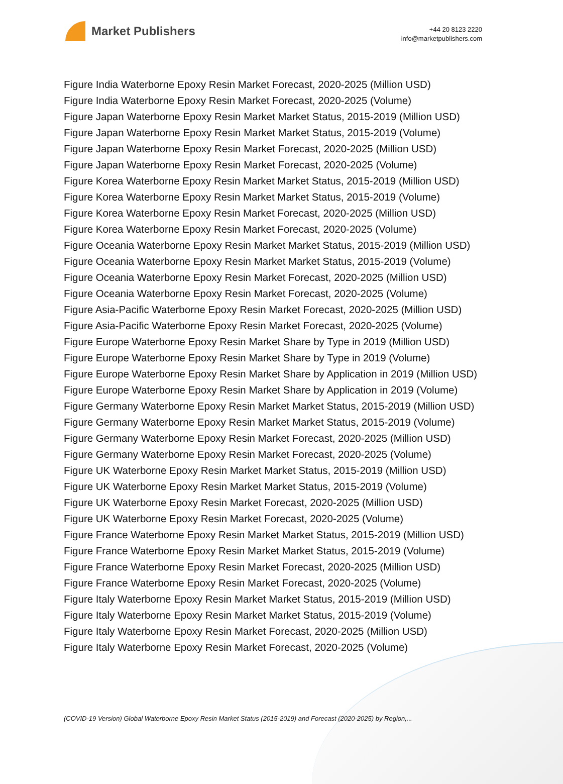Market Publishers
+44 20 8123 2220
info@marketpublishers.com
Figure India Waterborne Epoxy Resin Market Forecast, 2020-2025 (Million USD)
Figure India Waterborne Epoxy Resin Market Forecast, 2020-2025 (Volume)
Figure Japan Waterborne Epoxy Resin Market Market Status, 2015-2019 (Million USD)
Figure Japan Waterborne Epoxy Resin Market Market Status, 2015-2019 (Volume)
Figure Japan Waterborne Epoxy Resin Market Forecast, 2020-2025 (Million USD)
Figure Japan Waterborne Epoxy Resin Market Forecast, 2020-2025 (Volume)
Figure Korea Waterborne Epoxy Resin Market Market Status, 2015-2019 (Million USD)
Figure Korea Waterborne Epoxy Resin Market Market Status, 2015-2019 (Volume)
Figure Korea Waterborne Epoxy Resin Market Forecast, 2020-2025 (Million USD)
Figure Korea Waterborne Epoxy Resin Market Forecast, 2020-2025 (Volume)
Figure Oceania Waterborne Epoxy Resin Market Market Status, 2015-2019 (Million USD)
Figure Oceania Waterborne Epoxy Resin Market Market Status, 2015-2019 (Volume)
Figure Oceania Waterborne Epoxy Resin Market Forecast, 2020-2025 (Million USD)
Figure Oceania Waterborne Epoxy Resin Market Forecast, 2020-2025 (Volume)
Figure Asia-Pacific Waterborne Epoxy Resin Market Forecast, 2020-2025 (Million USD)
Figure Asia-Pacific Waterborne Epoxy Resin Market Forecast, 2020-2025 (Volume)
Figure Europe Waterborne Epoxy Resin Market Share by Type in 2019 (Million USD)
Figure Europe Waterborne Epoxy Resin Market Share by Type in 2019 (Volume)
Figure Europe Waterborne Epoxy Resin Market Share by Application in 2019 (Million USD)
Figure Europe Waterborne Epoxy Resin Market Share by Application in 2019 (Volume)
Figure Germany Waterborne Epoxy Resin Market Market Status, 2015-2019 (Million USD)
Figure Germany Waterborne Epoxy Resin Market Market Status, 2015-2019 (Volume)
Figure Germany Waterborne Epoxy Resin Market Forecast, 2020-2025 (Million USD)
Figure Germany Waterborne Epoxy Resin Market Forecast, 2020-2025 (Volume)
Figure UK Waterborne Epoxy Resin Market Market Status, 2015-2019 (Million USD)
Figure UK Waterborne Epoxy Resin Market Market Status, 2015-2019 (Volume)
Figure UK Waterborne Epoxy Resin Market Forecast, 2020-2025 (Million USD)
Figure UK Waterborne Epoxy Resin Market Forecast, 2020-2025 (Volume)
Figure France Waterborne Epoxy Resin Market Market Status, 2015-2019 (Million USD)
Figure France Waterborne Epoxy Resin Market Market Status, 2015-2019 (Volume)
Figure France Waterborne Epoxy Resin Market Forecast, 2020-2025 (Million USD)
Figure France Waterborne Epoxy Resin Market Forecast, 2020-2025 (Volume)
Figure Italy Waterborne Epoxy Resin Market Market Status, 2015-2019 (Million USD)
Figure Italy Waterborne Epoxy Resin Market Market Status, 2015-2019 (Volume)
Figure Italy Waterborne Epoxy Resin Market Forecast, 2020-2025 (Million USD)
Figure Italy Waterborne Epoxy Resin Market Forecast, 2020-2025 (Volume)
(COVID-19 Version) Global Waterborne Epoxy Resin Market Status (2015-2019) and Forecast (2020-2025) by Region,...